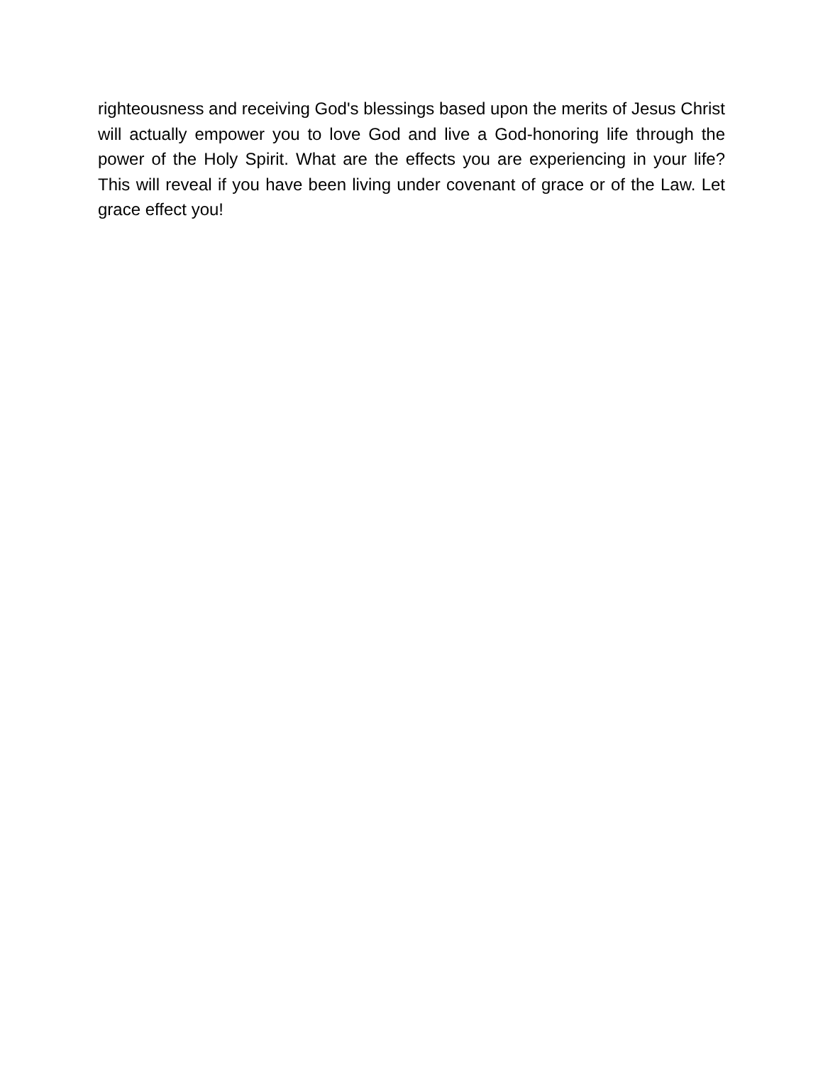righteousness and receiving God's blessings based upon the merits of Jesus Christ will actually empower you to love God and live a God-honoring life through the power of the Holy Spirit. What are the effects you are experiencing in your life? This will reveal if you have been living under covenant of grace or of the Law. Let grace effect you!